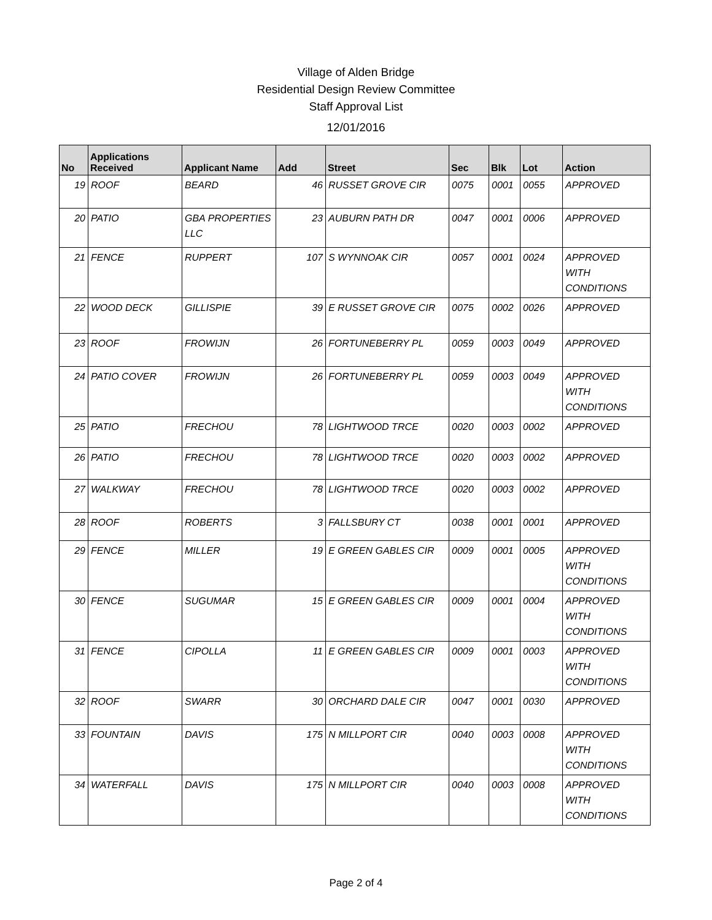Village of Alden Bridge
Residential Design Review Committee
Staff Approval List
12/01/2016
| No | Applications Received | Applicant Name | Add | Street | Sec | Blk | Lot | Action |
| --- | --- | --- | --- | --- | --- | --- | --- | --- |
| 19 | ROOF | BEARD | 46 | RUSSET GROVE CIR | 0075 | 0001 | 0055 | APPROVED |
| 20 | PATIO | GBA PROPERTIES LLC | 23 | AUBURN PATH DR | 0047 | 0001 | 0006 | APPROVED |
| 21 | FENCE | RUPPERT | 107 | S WYNNOAK CIR | 0057 | 0001 | 0024 | APPROVED WITH CONDITIONS |
| 22 | WOOD DECK | GILLISPIE | 39 | E RUSSET GROVE CIR | 0075 | 0002 | 0026 | APPROVED |
| 23 | ROOF | FROWIJN | 26 | FORTUNEBERRY PL | 0059 | 0003 | 0049 | APPROVED |
| 24 | PATIO COVER | FROWIJN | 26 | FORTUNEBERRY PL | 0059 | 0003 | 0049 | APPROVED WITH CONDITIONS |
| 25 | PATIO | FRECHOU | 78 | LIGHTWOOD TRCE | 0020 | 0003 | 0002 | APPROVED |
| 26 | PATIO | FRECHOU | 78 | LIGHTWOOD TRCE | 0020 | 0003 | 0002 | APPROVED |
| 27 | WALKWAY | FRECHOU | 78 | LIGHTWOOD TRCE | 0020 | 0003 | 0002 | APPROVED |
| 28 | ROOF | ROBERTS | 3 | FALLSBURY CT | 0038 | 0001 | 0001 | APPROVED |
| 29 | FENCE | MILLER | 19 | E GREEN GABLES CIR | 0009 | 0001 | 0005 | APPROVED WITH CONDITIONS |
| 30 | FENCE | SUGUMAR | 15 | E GREEN GABLES CIR | 0009 | 0001 | 0004 | APPROVED WITH CONDITIONS |
| 31 | FENCE | CIPOLLA | 11 | E GREEN GABLES CIR | 0009 | 0001 | 0003 | APPROVED WITH CONDITIONS |
| 32 | ROOF | SWARR | 30 | ORCHARD DALE CIR | 0047 | 0001 | 0030 | APPROVED |
| 33 | FOUNTAIN | DAVIS | 175 | N MILLPORT CIR | 0040 | 0003 | 0008 | APPROVED WITH CONDITIONS |
| 34 | WATERFALL | DAVIS | 175 | N MILLPORT CIR | 0040 | 0003 | 0008 | APPROVED WITH CONDITIONS |
Page 2 of 4